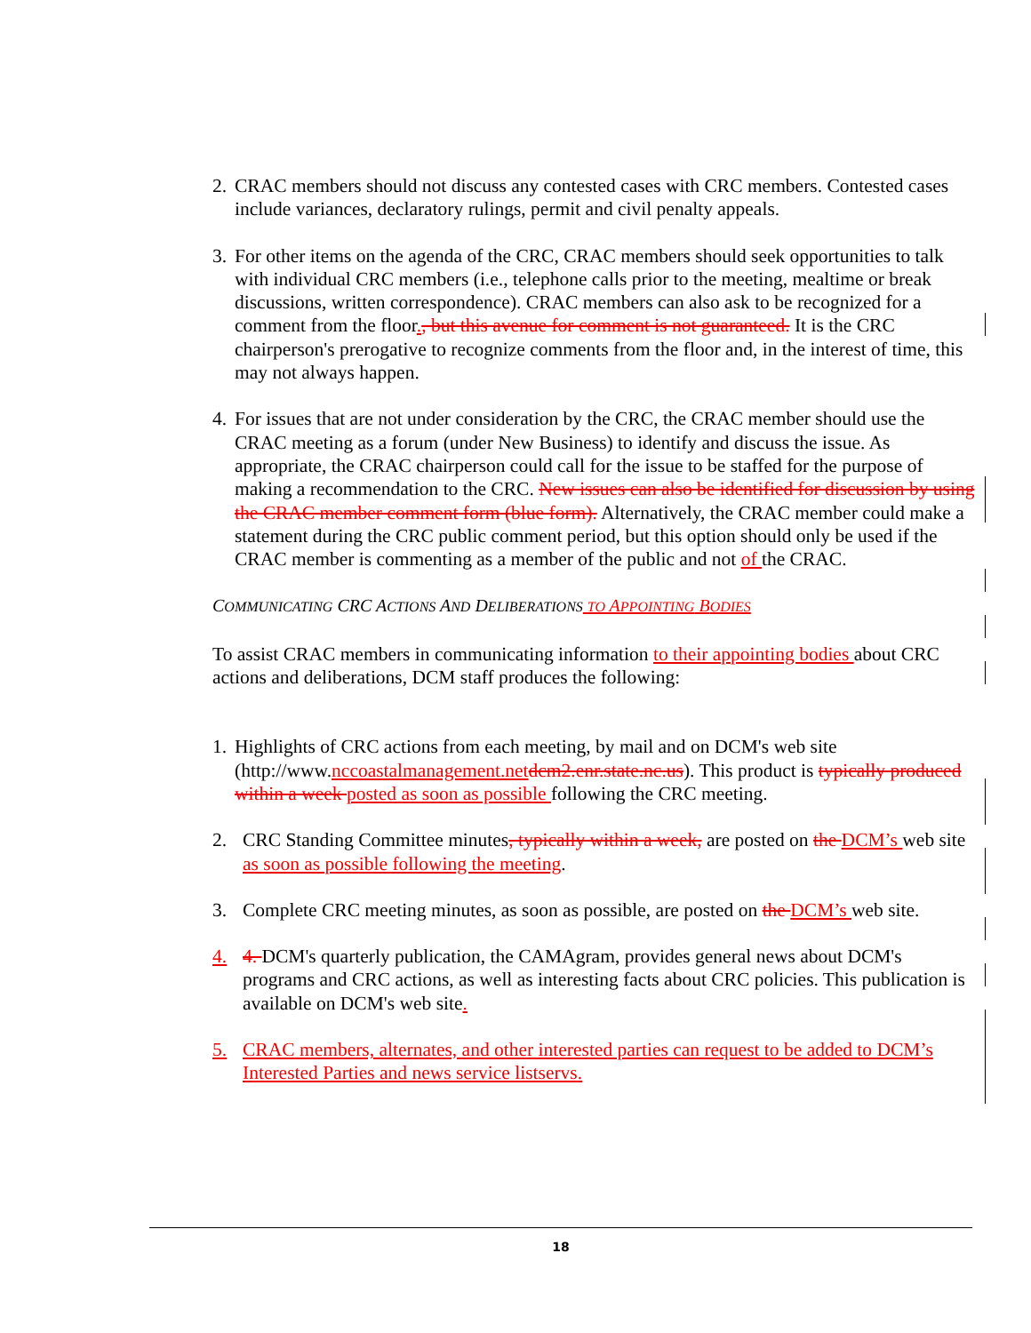2.
CRAC members should not discuss any contested cases with CRC members. Contested cases include variances, declaratory rulings, permit and civil penalty appeals.
3.
For other items on the agenda of the CRC, CRAC members should seek opportunities to talk with individual CRC members (i.e., telephone calls prior to the meeting, mealtime or break discussions, written correspondence). CRAC members can also ask to be recognized for a comment from the floor., but this avenue for comment is not guaranteed. It is the CRC chairperson's prerogative to recognize comments from the floor and, in the interest of time, this may not always happen.
4.
For issues that are not under consideration by the CRC, the CRAC member should use the CRAC meeting as a forum (under New Business) to identify and discuss the issue. As appropriate, the CRAC chairperson could call for the issue to be staffed for the purpose of making a recommendation to the CRC. New issues can also be identified for discussion by using the CRAC member comment form (blue form). Alternatively, the CRAC member could make a statement during the CRC public comment period, but this option should only be used if the CRAC member is commenting as a member of the public and not of the CRAC.
COMMUNICATING CRC ACTIONS AND DELIBERATIONS TO APPOINTING BODIES
To assist CRAC members in communicating information to their appointing bodies about CRC actions and deliberations, DCM staff produces the following:
1.
Highlights of CRC actions from each meeting, by mail and on DCM's web site (http://www.nccoastalmanagement.net dcm2.enr.state.nc.us). This product is typically produced within a week posted as soon as possible following the CRC meeting.
2. CRC Standing Committee minutes, typically within a week, are posted on the DCM’s web site as soon as possible following the meeting.
3. Complete CRC meeting minutes, as soon as possible, are posted on the DCM’s web site.
4. 4. DCM's quarterly publication, the CAMAgram, provides general news about DCM's programs and CRC actions, as well as interesting facts about CRC policies. This publication is available on DCM's web site.
5. CRAC members, alternates, and other interested parties can request to be added to DCM’s Interested Parties and news service listservs.
18